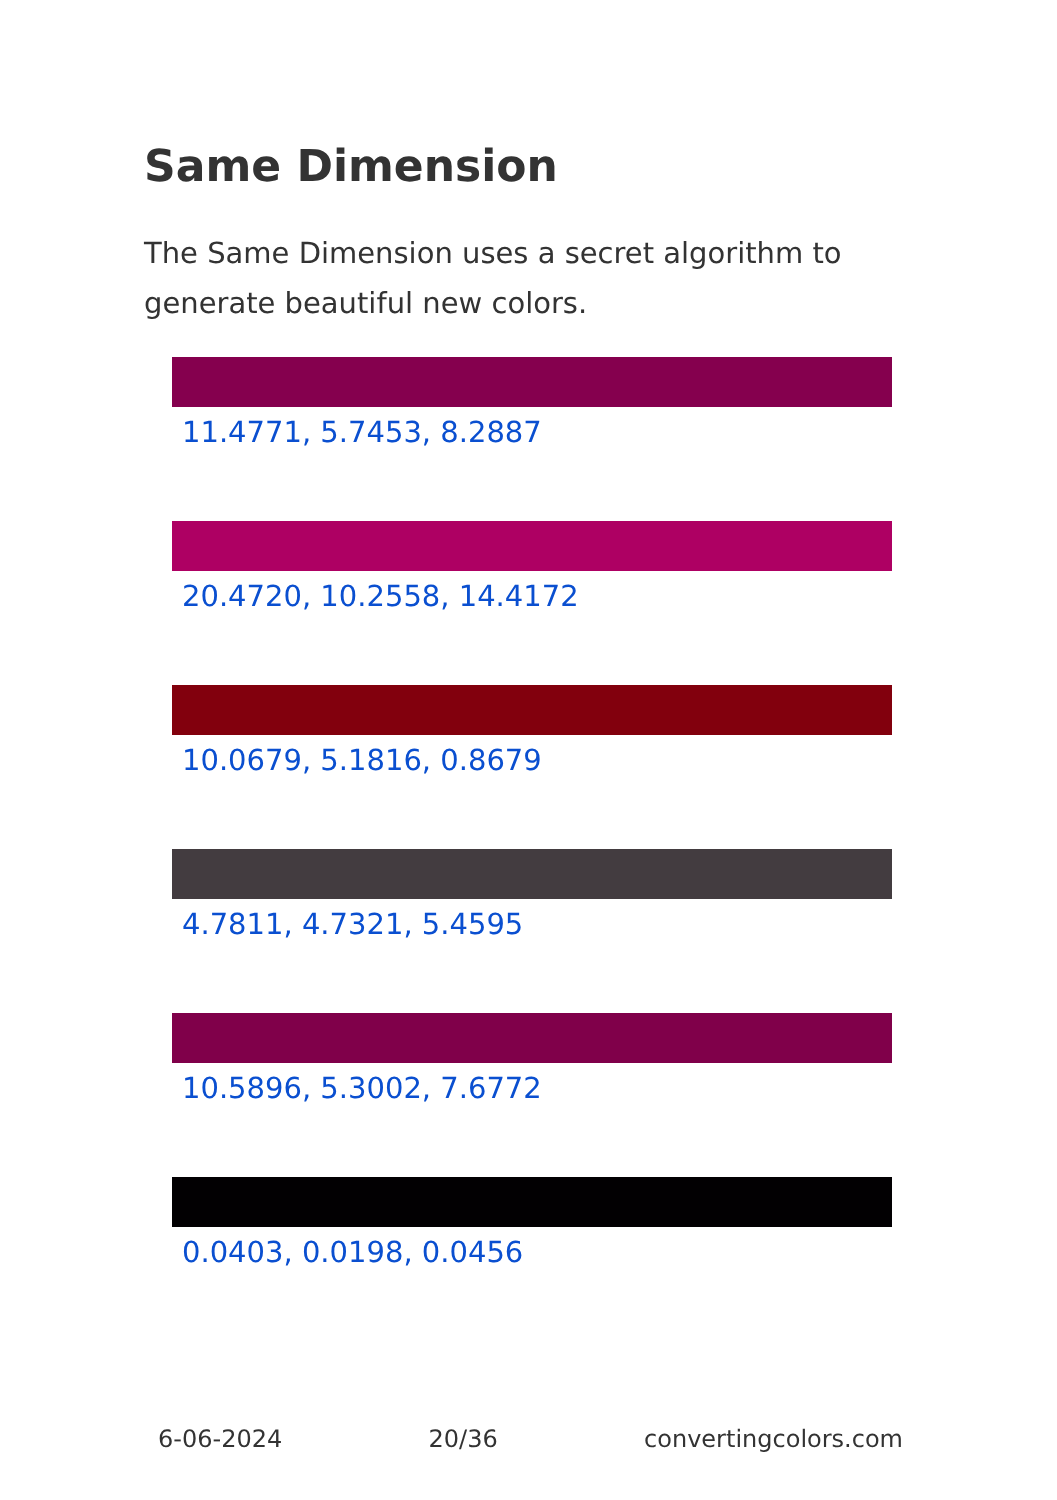Same Dimension
The Same Dimension uses a secret algorithm to generate beautiful new colors.
11.4771, 5.7453, 8.2887
20.4720, 10.2558, 14.4172
10.0679, 5.1816, 0.8679
4.7811, 4.7321, 5.4595
10.5896, 5.3002, 7.6772
0.0403, 0.0198, 0.0456
6-06-2024 20/36 convertingcolors.com